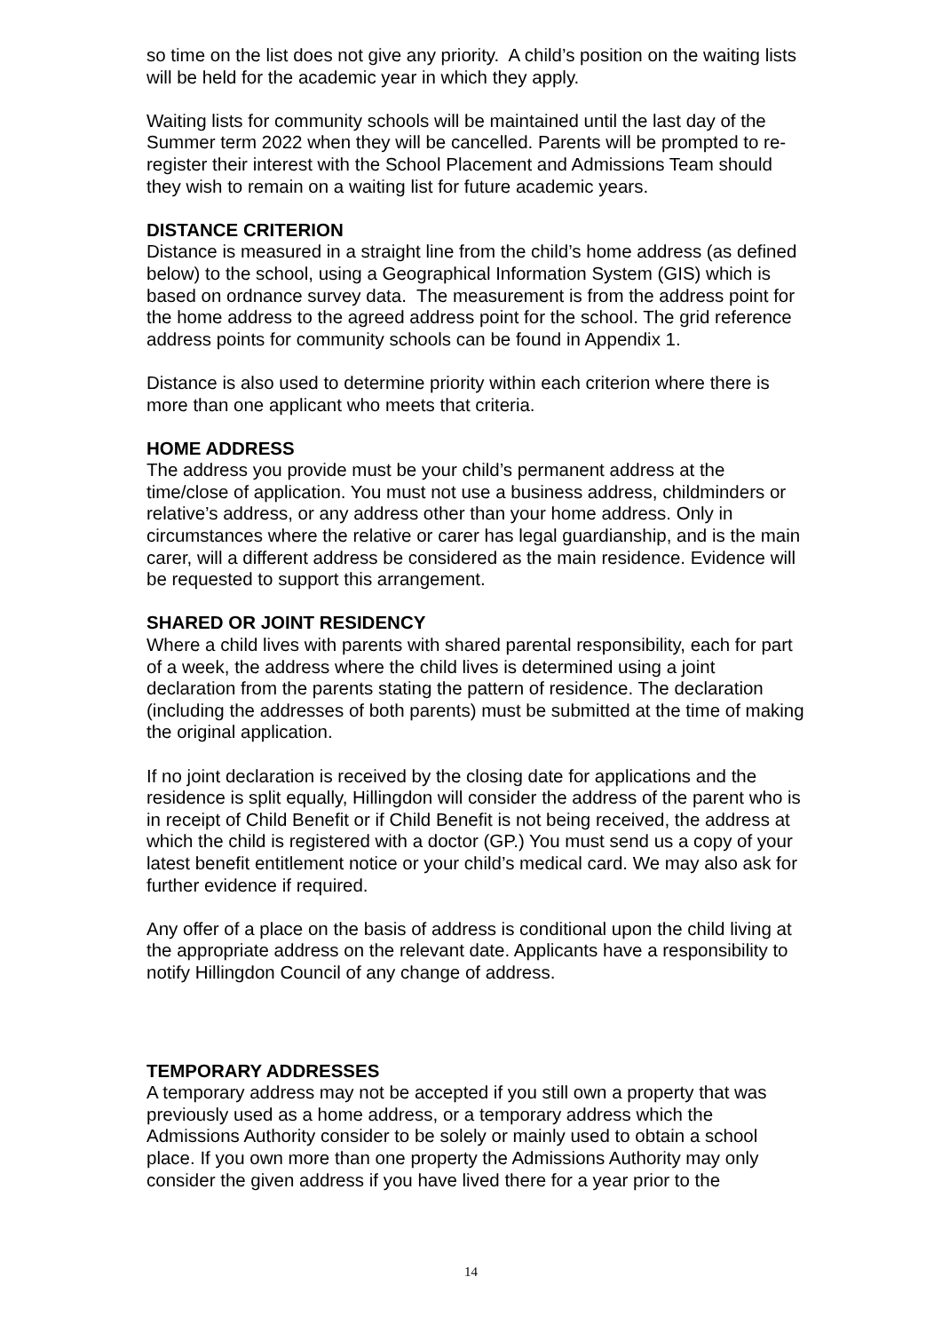so time on the list does not give any priority. A child’s position on the waiting lists will be held for the academic year in which they apply.
Waiting lists for community schools will be maintained until the last day of the Summer term 2022 when they will be cancelled. Parents will be prompted to re-register their interest with the School Placement and Admissions Team should they wish to remain on a waiting list for future academic years.
DISTANCE CRITERION
Distance is measured in a straight line from the child’s home address (as defined below) to the school, using a Geographical Information System (GIS) which is based on ordnance survey data. The measurement is from the address point for the home address to the agreed address point for the school. The grid reference address points for community schools can be found in Appendix 1.
Distance is also used to determine priority within each criterion where there is more than one applicant who meets that criteria.
HOME ADDRESS
The address you provide must be your child’s permanent address at the time/close of application. You must not use a business address, childminders or relative’s address, or any address other than your home address. Only in circumstances where the relative or carer has legal guardianship, and is the main carer, will a different address be considered as the main residence. Evidence will be requested to support this arrangement.
SHARED OR JOINT RESIDENCY
Where a child lives with parents with shared parental responsibility, each for part of a week, the address where the child lives is determined using a joint declaration from the parents stating the pattern of residence. The declaration (including the addresses of both parents) must be submitted at the time of making the original application.
If no joint declaration is received by the closing date for applications and the residence is split equally, Hillingdon will consider the address of the parent who is in receipt of Child Benefit or if Child Benefit is not being received, the address at which the child is registered with a doctor (GP.) You must send us a copy of your latest benefit entitlement notice or your child’s medical card. We may also ask for further evidence if required.
Any offer of a place on the basis of address is conditional upon the child living at the appropriate address on the relevant date. Applicants have a responsibility to notify Hillingdon Council of any change of address.
TEMPORARY ADDRESSES
A temporary address may not be accepted if you still own a property that was previously used as a home address, or a temporary address which the Admissions Authority consider to be solely or mainly used to obtain a school place. If you own more than one property the Admissions Authority may only consider the given address if you have lived there for a year prior to the
14